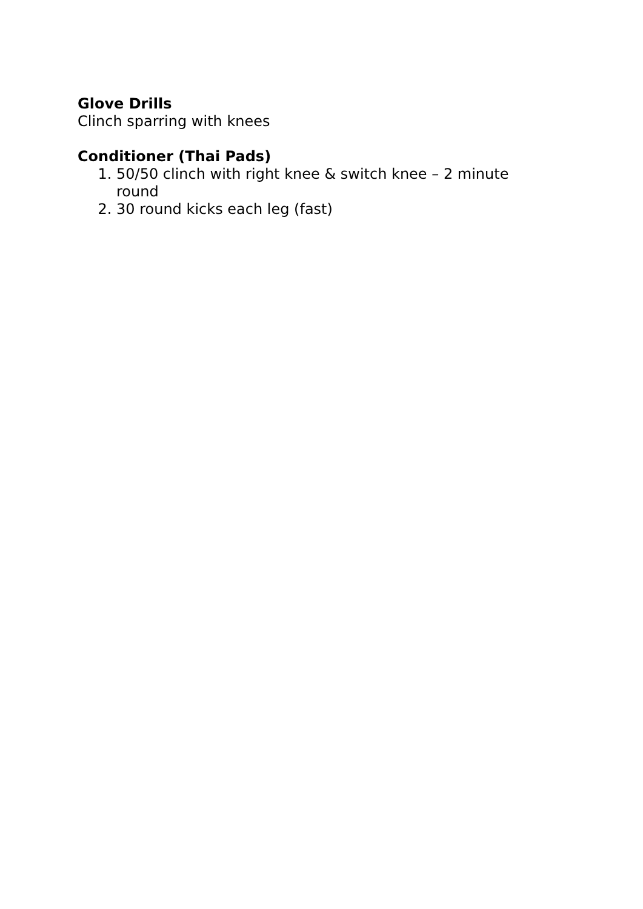Glove Drills
Clinch sparring with knees
Conditioner (Thai Pads)
1. 50/50 clinch with right knee & switch knee – 2 minute round
2. 30 round kicks each leg (fast)